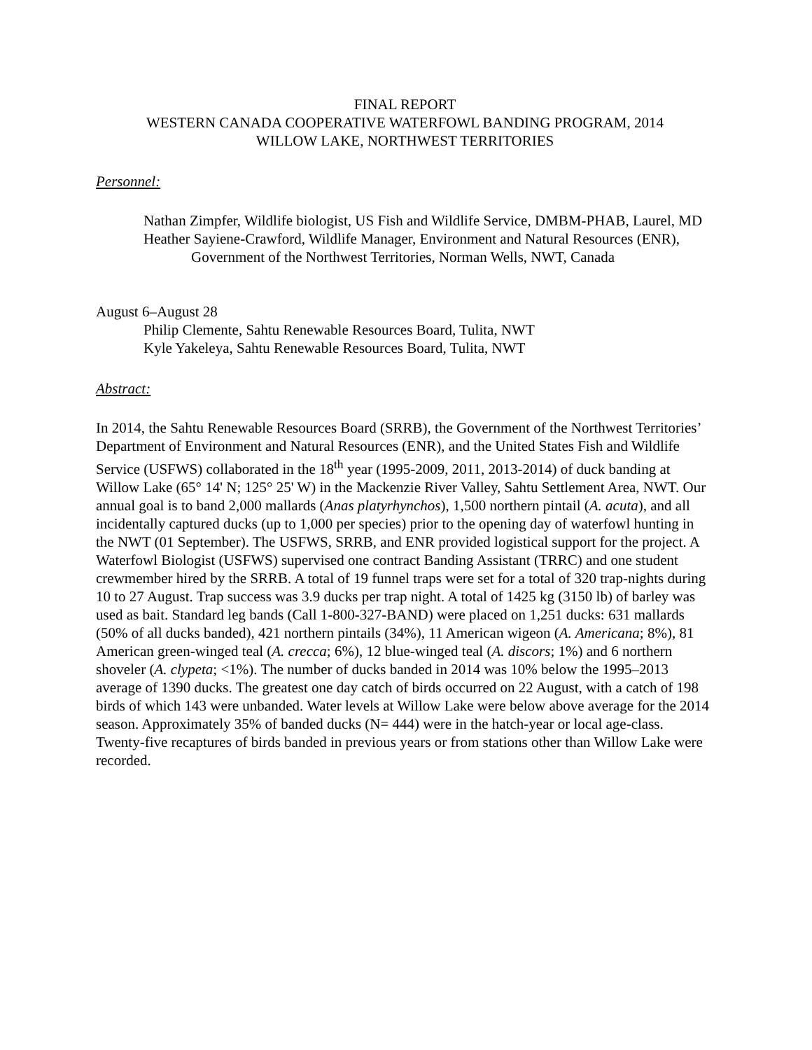FINAL REPORT
WESTERN CANADA COOPERATIVE WATERFOWL BANDING PROGRAM, 2014
WILLOW LAKE, NORTHWEST TERRITORIES
Personnel:
Nathan Zimpfer, Wildlife biologist, US Fish and Wildlife Service, DMBM-PHAB, Laurel, MD
Heather Sayiene-Crawford, Wildlife Manager, Environment and Natural Resources (ENR), Government of the Northwest Territories, Norman Wells, NWT, Canada
August 6–August 28
Philip Clemente, Sahtu Renewable Resources Board, Tulita, NWT
Kyle Yakeleya, Sahtu Renewable Resources Board, Tulita, NWT
Abstract:
In 2014, the Sahtu Renewable Resources Board (SRRB), the Government of the Northwest Territories’ Department of Environment and Natural Resources (ENR), and the United States Fish and Wildlife Service (USFWS) collaborated in the 18<sup>th</sup> year (1995-2009, 2011, 2013-2014) of duck banding at Willow Lake (65° 14' N; 125° 25' W) in the Mackenzie River Valley, Sahtu Settlement Area, NWT. Our annual goal is to band 2,000 mallards (Anas platyrhynchos), 1,500 northern pintail (A. acuta), and all incidentally captured ducks (up to 1,000 per species) prior to the opening day of waterfowl hunting in the NWT (01 September). The USFWS, SRRB, and ENR provided logistical support for the project. A Waterfowl Biologist (USFWS) supervised one contract Banding Assistant (TRRC) and one student crewmember hired by the SRRB. A total of 19 funnel traps were set for a total of 320 trap-nights during 10 to 27 August. Trap success was 3.9 ducks per trap night. A total of 1425 kg (3150 lb) of barley was used as bait. Standard leg bands (Call 1-800-327-BAND) were placed on 1,251 ducks: 631 mallards (50% of all ducks banded), 421 northern pintails (34%), 11 American wigeon (A. Americana; 8%), 81 American green-winged teal (A. crecca; 6%), 12 blue-winged teal (A. discors; 1%) and 6 northern shoveler (A. clypeta; <1%). The number of ducks banded in 2014 was 10% below the 1995–2013 average of 1390 ducks. The greatest one day catch of birds occurred on 22 August, with a catch of 198 birds of which 143 were unbanded. Water levels at Willow Lake were below above average for the 2014 season. Approximately 35% of banded ducks (N= 444) were in the hatch-year or local age-class. Twenty-five recaptures of birds banded in previous years or from stations other than Willow Lake were recorded.